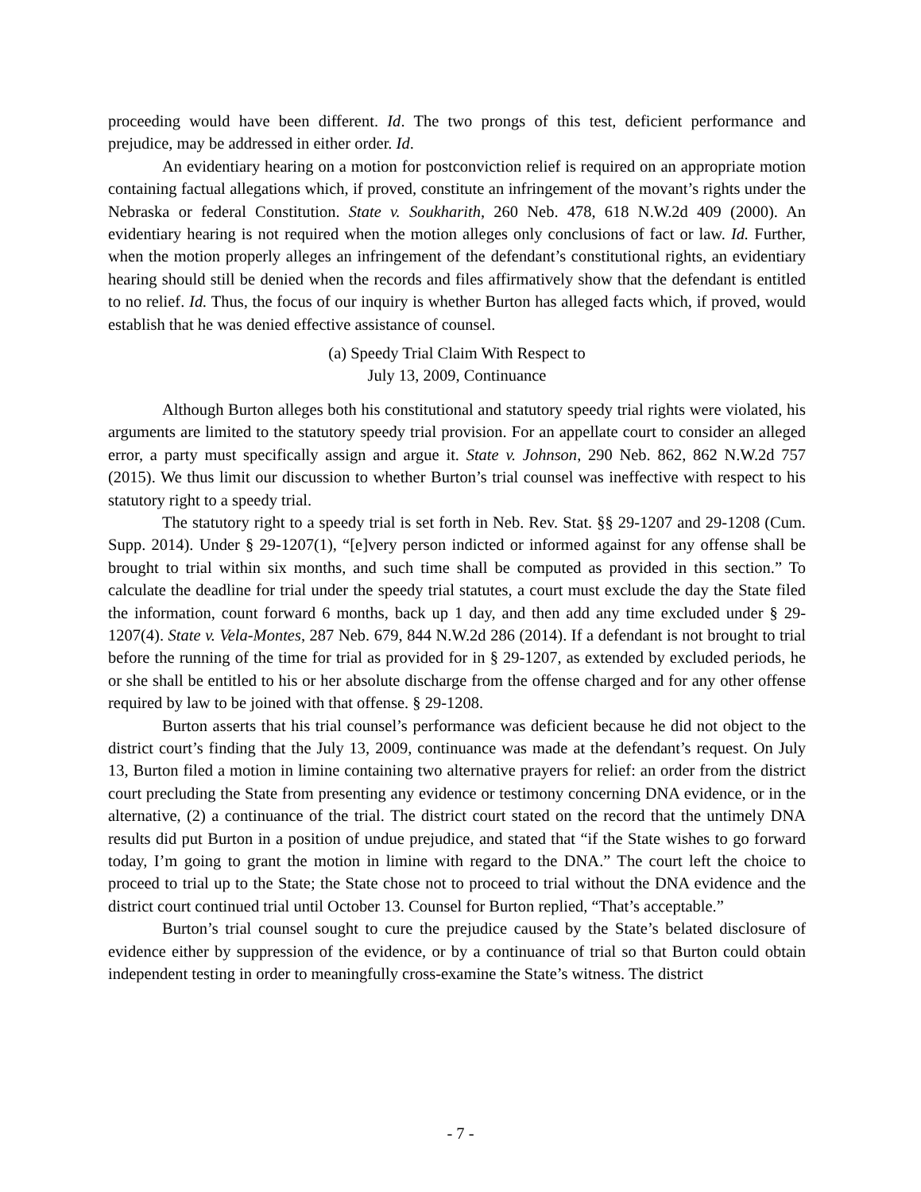proceeding would have been different. Id. The two prongs of this test, deficient performance and prejudice, may be addressed in either order. Id.
An evidentiary hearing on a motion for postconviction relief is required on an appropriate motion containing factual allegations which, if proved, constitute an infringement of the movant’s rights under the Nebraska or federal Constitution. State v. Soukharith, 260 Neb. 478, 618 N.W.2d 409 (2000). An evidentiary hearing is not required when the motion alleges only conclusions of fact or law. Id. Further, when the motion properly alleges an infringement of the defendant’s constitutional rights, an evidentiary hearing should still be denied when the records and files affirmatively show that the defendant is entitled to no relief. Id. Thus, the focus of our inquiry is whether Burton has alleged facts which, if proved, would establish that he was denied effective assistance of counsel.
(a) Speedy Trial Claim With Respect to
July 13, 2009, Continuance
Although Burton alleges both his constitutional and statutory speedy trial rights were violated, his arguments are limited to the statutory speedy trial provision. For an appellate court to consider an alleged error, a party must specifically assign and argue it. State v. Johnson, 290 Neb. 862, 862 N.W.2d 757 (2015). We thus limit our discussion to whether Burton’s trial counsel was ineffective with respect to his statutory right to a speedy trial.
The statutory right to a speedy trial is set forth in Neb. Rev. Stat. §§ 29-1207 and 29-1208 (Cum. Supp. 2014). Under § 29-1207(1), “[e]very person indicted or informed against for any offense shall be brought to trial within six months, and such time shall be computed as provided in this section.” To calculate the deadline for trial under the speedy trial statutes, a court must exclude the day the State filed the information, count forward 6 months, back up 1 day, and then add any time excluded under § 29-1207(4). State v. Vela-Montes, 287 Neb. 679, 844 N.W.2d 286 (2014). If a defendant is not brought to trial before the running of the time for trial as provided for in § 29-1207, as extended by excluded periods, he or she shall be entitled to his or her absolute discharge from the offense charged and for any other offense required by law to be joined with that offense. § 29-1208.
Burton asserts that his trial counsel’s performance was deficient because he did not object to the district court’s finding that the July 13, 2009, continuance was made at the defendant’s request. On July 13, Burton filed a motion in limine containing two alternative prayers for relief: an order from the district court precluding the State from presenting any evidence or testimony concerning DNA evidence, or in the alternative, (2) a continuance of the trial. The district court stated on the record that the untimely DNA results did put Burton in a position of undue prejudice, and stated that “if the State wishes to go forward today, I’m going to grant the motion in limine with regard to the DNA.” The court left the choice to proceed to trial up to the State; the State chose not to proceed to trial without the DNA evidence and the district court continued trial until October 13. Counsel for Burton replied, “That’s acceptable.”
Burton’s trial counsel sought to cure the prejudice caused by the State’s belated disclosure of evidence either by suppression of the evidence, or by a continuance of trial so that Burton could obtain independent testing in order to meaningfully cross-examine the State’s witness. The district
- 7 -